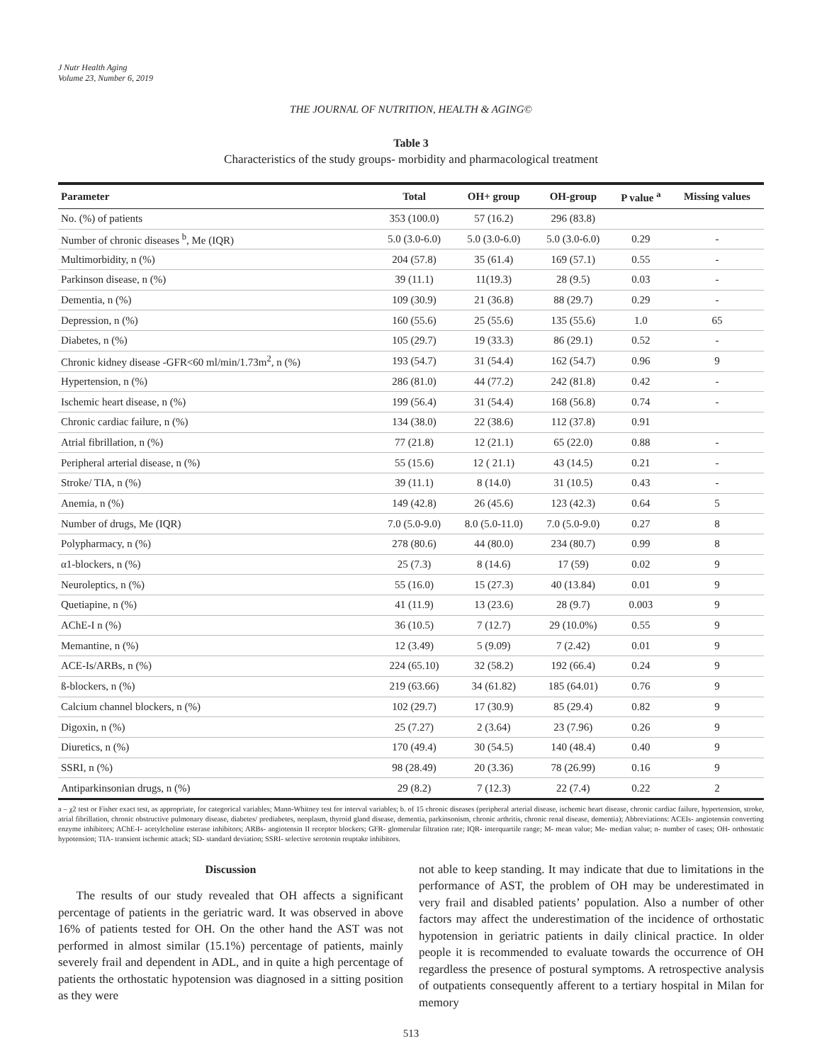J Nutr Health Aging
Volume 23, Number 6, 2019
THE JOURNAL OF NUTRITION, HEALTH & AGING©
Table 3
Characteristics of the study groups- morbidity and pharmacological treatment
| Parameter | Total | OH+ group | OH-group | P value <sup>a</sup> | Missing values |
| --- | --- | --- | --- | --- | --- |
| No. (%) of patients | 353 (100.0) | 57 (16.2) | 296 (83.8) | | |
| Number of chronic diseases <sup>b</sup>, Me (IQR) | 5.0 (3.0-6.0) | 5.0 (3.0-6.0) | 5.0 (3.0-6.0) | 0.29 | - |
| Multimorbidity, n (%) | 204 (57.8) | 35 (61.4) | 169 (57.1) | 0.55 | - |
| Parkinson disease, n (%) | 39 (11.1) | 11(19.3) | 28 (9.5) | 0.03 | - |
| Dementia, n (%) | 109 (30.9) | 21 (36.8) | 88 (29.7) | 0.29 | - |
| Depression, n (%) | 160 (55.6) | 25 (55.6) | 135 (55.6) | 1.0 | 65 |
| Diabetes, n (%) | 105 (29.7) | 19 (33.3) | 86 (29.1) | 0.52 | - |
| Chronic kidney disease -GFR<60 ml/min/1.73m<sup>2</sup>, n (%) | 193 (54.7) | 31 (54.4) | 162 (54.7) | 0.96 | 9 |
| Hypertension, n (%) | 286 (81.0) | 44 (77.2) | 242 (81.8) | 0.42 | - |
| Ischemic heart disease, n (%) | 199 (56.4) | 31 (54.4) | 168 (56.8) | 0.74 | - |
| Chronic cardiac failure, n (%) | 134 (38.0) | 22 (38.6) | 112 (37.8) | 0.91 | |
| Atrial fibrillation, n (%) | 77 (21.8) | 12 (21.1) | 65 (22.0) | 0.88 | - |
| Peripheral arterial disease, n (%) | 55 (15.6) | 12 ( 21.1) | 43 (14.5) | 0.21 | - |
| Stroke/ TIA, n (%) | 39 (11.1) | 8 (14.0) | 31 (10.5) | 0.43 | - |
| Anemia, n (%) | 149 (42.8) | 26 (45.6) | 123 (42.3) | 0.64 | 5 |
| Number of drugs, Me (IQR) | 7.0 (5.0-9.0) | 8.0 (5.0-11.0) | 7.0 (5.0-9.0) | 0.27 | 8 |
| Polypharmacy, n (%) | 278 (80.6) | 44 (80.0) | 234 (80.7) | 0.99 | 8 |
| α1-blockers, n (%) | 25 (7.3) | 8 (14.6) | 17 (59) | 0.02 | 9 |
| Neuroleptics, n (%) | 55 (16.0) | 15 (27.3) | 40 (13.84) | 0.01 | 9 |
| Quetiapine, n (%) | 41 (11.9) | 13 (23.6) | 28 (9.7) | 0.003 | 9 |
| AChE-I n (%) | 36 (10.5) | 7 (12.7) | 29 (10.0%) | 0.55 | 9 |
| Memantine, n (%) | 12 (3.49) | 5 (9.09) | 7 (2.42) | 0.01 | 9 |
| ACE-Is/ARBs, n (%) | 224 (65.10) | 32 (58.2) | 192 (66.4) | 0.24 | 9 |
| ß-blockers, n (%) | 219 (63.66) | 34 (61.82) | 185 (64.01) | 0.76 | 9 |
| Calcium channel blockers, n (%) | 102 (29.7) | 17 (30.9) | 85 (29.4) | 0.82 | 9 |
| Digoxin, n (%) | 25 (7.27) | 2 (3.64) | 23 (7.96) | 0.26 | 9 |
| Diuretics, n (%) | 170 (49.4) | 30 (54.5) | 140 (48.4) | 0.40 | 9 |
| SSRI, n (%) | 98 (28.49) | 20 (3.36) | 78 (26.99) | 0.16 | 9 |
| Antiparkinsonian drugs, n (%) | 29 (8.2) | 7 (12.3) | 22 (7.4) | 0.22 | 2 |
a – χ2 test or Fisher exact test, as appropriate, for categorical variables; Mann-Whitney test for interval variables; b. of 15 chronic diseases (peripheral arterial disease, ischemic heart disease, chronic cardiac failure, hypertension, stroke, atrial fibrillation, chronic obstructive pulmonary disease, diabetes/ prediabetes, neoplasm, thyroid gland disease, dementia, parkinsonism, chronic arthritis, chronic renal disease, dementia); Abbreviations: ACEIs- angiotensin converting enzyme inhibitors; AChE-I- acetylcholine esterase inhibitors; ARBs- angiotensin II receptor blockers; GFR- glomerular filtration rate; IQR- interquartile range; M- mean value; Me- median value; n- number of cases; OH- orthostatic hypotension; TIA- transient ischemic attack; SD- standard deviation; SSRI- selective serotonin reuptake inhibitors.
Discussion
The results of our study revealed that OH affects a significant percentage of patients in the geriatric ward. It was observed in above 16% of patients tested for OH. On the other hand the AST was not performed in almost similar (15.1%) percentage of patients, mainly severely frail and dependent in ADL, and in quite a high percentage of patients the orthostatic hypotension was diagnosed in a sitting position as they were
not able to keep standing. It may indicate that due to limitations in the performance of AST, the problem of OH may be underestimated in very frail and disabled patients’ population. Also a number of other factors may affect the underestimation of the incidence of orthostatic hypotension in geriatric patients in daily clinical practice. In older people it is recommended to evaluate towards the occurrence of OH regardless the presence of postural symptoms. A retrospective analysis of outpatients consequently afferent to a tertiary hospital in Milan for memory
513